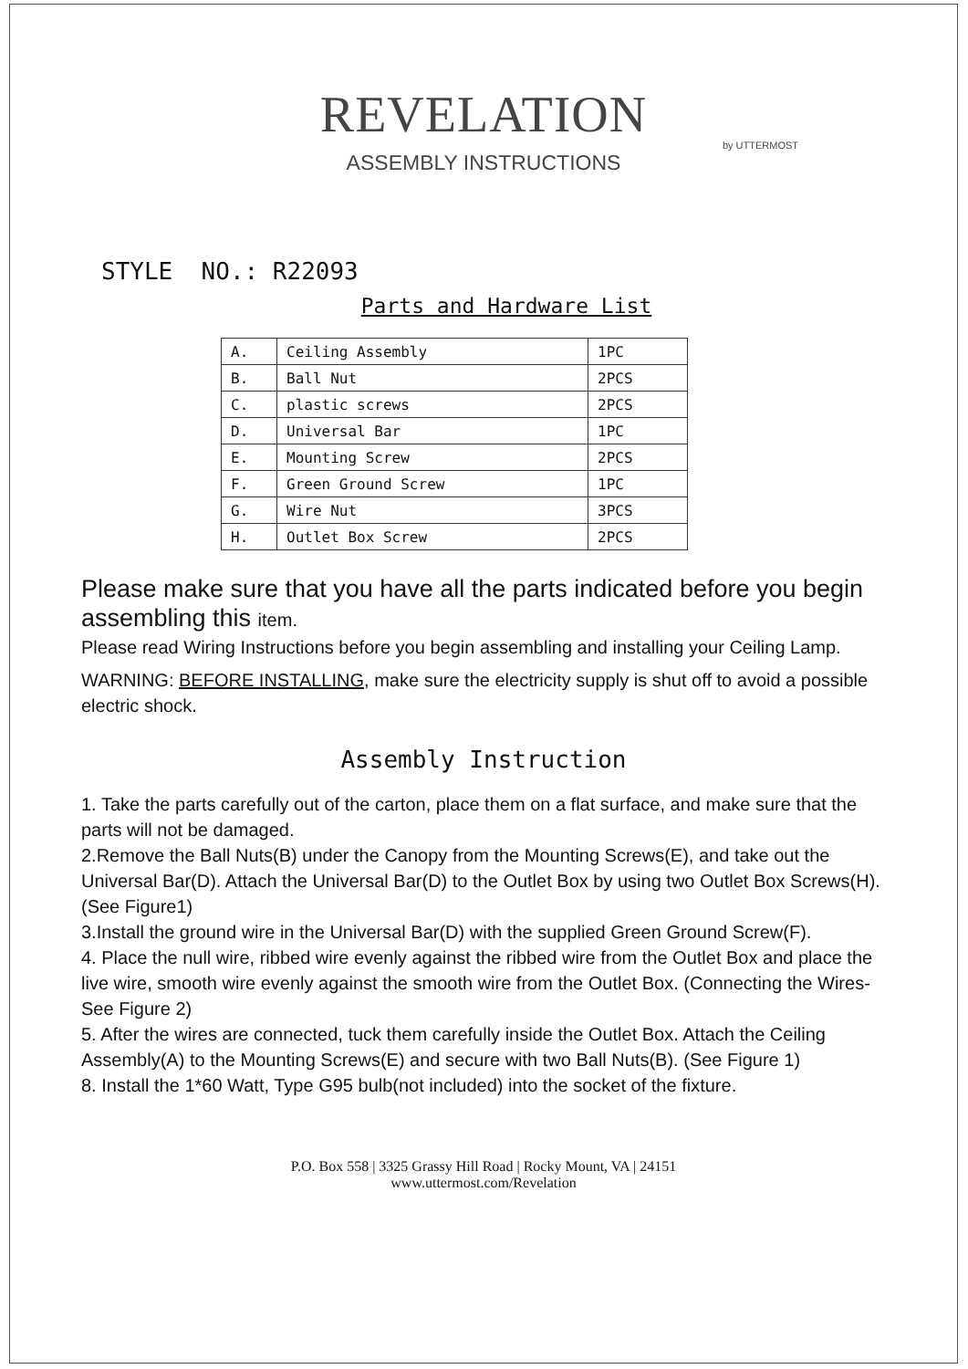REVELATION
by UTTERMOST
ASSEMBLY INSTRUCTIONS
STYLE NO.: R22093
Parts and Hardware List
| A. | Ceiling Assembly | 1PC |
| B. | Ball Nut | 2PCS |
| C. | plastic screws | 2PCS |
| D. | Universal Bar | 1PC |
| E. | Mounting Screw | 2PCS |
| F. | Green Ground Screw | 1PC |
| G. | Wire Nut | 3PCS |
| H. | Outlet Box Screw | 2PCS |
Please make sure that you have all the parts indicated before you begin assembling this item.
Please read Wiring Instructions before you begin assembling and installing your Ceiling Lamp.
WARNING: BEFORE INSTALLING, make sure the electricity supply is shut off to avoid a possible electric shock.
Assembly Instruction
1. Take the parts carefully out of the carton, place them on a flat surface, and make sure that the parts will not be damaged.
2.Remove the Ball Nuts(B) under the Canopy from the Mounting Screws(E), and take out the Universal Bar(D). Attach the Universal Bar(D) to the Outlet Box by using two Outlet Box Screws(H). (See Figure1)
3.Install the ground wire in the Universal Bar(D) with the supplied Green Ground Screw(F).
4. Place the null wire, ribbed wire evenly against the ribbed wire from the Outlet Box and place the live wire, smooth wire evenly against the smooth wire from the Outlet Box. (Connecting the Wires-See Figure 2)
5. After the wires are connected, tuck them carefully inside the Outlet Box. Attach the Ceiling Assembly(A) to the Mounting Screws(E) and secure with two Ball Nuts(B). (See Figure 1)
8. Install the 1*60 Watt, Type G95 bulb(not included) into the socket of the fixture.
P.O. Box 558 | 3325 Grassy Hill Road | Rocky Mount, VA | 24151
www.uttermost.com/Revelation